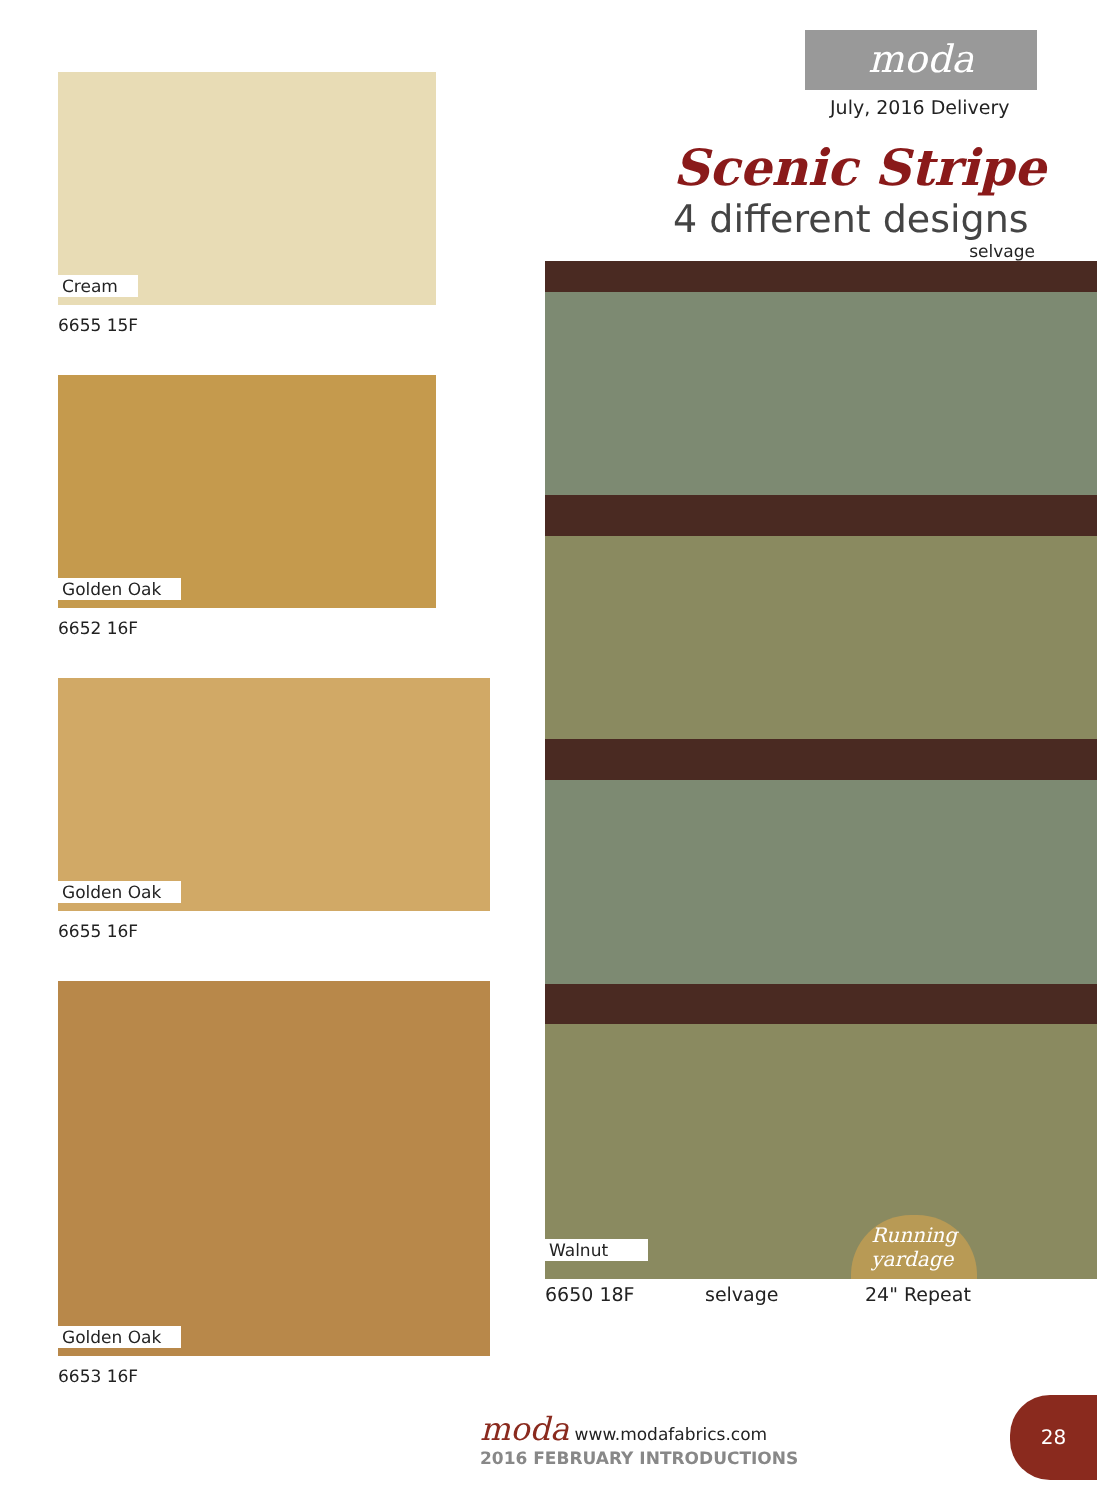Cream
6655 15F
Golden Oak
6652 16F
Golden Oak
6655 16F
Golden Oak
6653 16F
moda
July, 2016 Delivery
Scenic Stripe
4 different designs
selvage
Walnut Running
yardage
6650 18F selvage 24" Repeat
moda www.modafabrics.com
2016 FEBRUARY INTRODUCTIONS
28